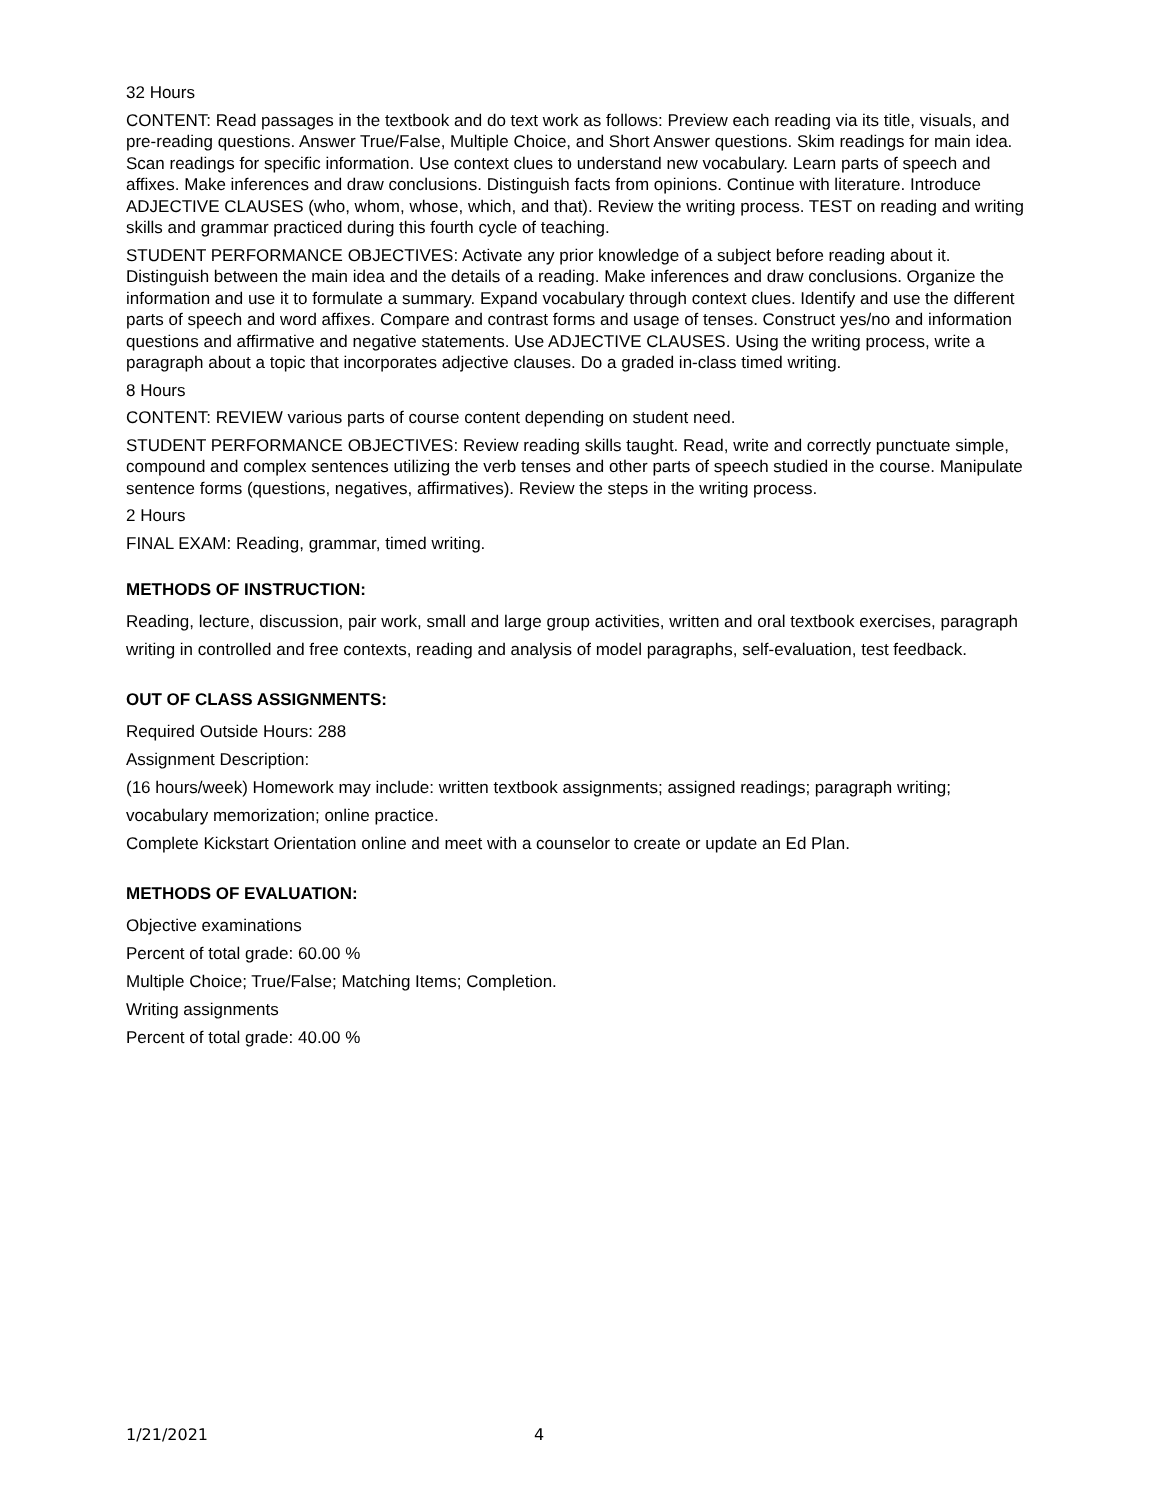32 Hours
CONTENT: Read passages in the textbook and do text work as follows: Preview each reading via its title, visuals, and pre-reading questions. Answer True/False, Multiple Choice, and Short Answer questions. Skim readings for main idea. Scan readings for specific information. Use context clues to understand new vocabulary. Learn parts of speech and affixes. Make inferences and draw conclusions. Distinguish facts from opinions. Continue with literature. Introduce ADJECTIVE CLAUSES (who, whom, whose, which, and that). Review the writing process. TEST on reading and writing skills and grammar practiced during this fourth cycle of teaching.
STUDENT PERFORMANCE OBJECTIVES: Activate any prior knowledge of a subject before reading about it. Distinguish between the main idea and the details of a reading. Make inferences and draw conclusions. Organize the information and use it to formulate a summary. Expand vocabulary through context clues. Identify and use the different parts of speech and word affixes. Compare and contrast forms and usage of tenses. Construct yes/no and information questions and affirmative and negative statements. Use ADJECTIVE CLAUSES. Using the writing process, write a paragraph about a topic that incorporates adjective clauses. Do a graded in-class timed writing.
8 Hours
CONTENT: REVIEW various parts of course content depending on student need.
STUDENT PERFORMANCE OBJECTIVES: Review reading skills taught. Read, write and correctly punctuate simple, compound and complex sentences utilizing the verb tenses and other parts of speech studied in the course. Manipulate sentence forms (questions, negatives, affirmatives). Review the steps in the writing process.
2 Hours
FINAL EXAM: Reading, grammar, timed writing.
METHODS OF INSTRUCTION:
Reading, lecture, discussion, pair work, small and large group activities, written and oral textbook exercises, paragraph writing in controlled and free contexts, reading and analysis of model paragraphs, self-evaluation, test feedback.
OUT OF CLASS ASSIGNMENTS:
Required Outside Hours: 288
Assignment Description:
(16 hours/week) Homework may include: written textbook assignments; assigned readings; paragraph writing; vocabulary memorization; online practice.
Complete Kickstart Orientation online and meet with a counselor to create or update an Ed Plan.
METHODS OF EVALUATION:
Objective examinations
Percent of total grade: 60.00 %
Multiple Choice; True/False; Matching Items; Completion.
Writing assignments
Percent of total grade: 40.00 %
1/21/2021 4